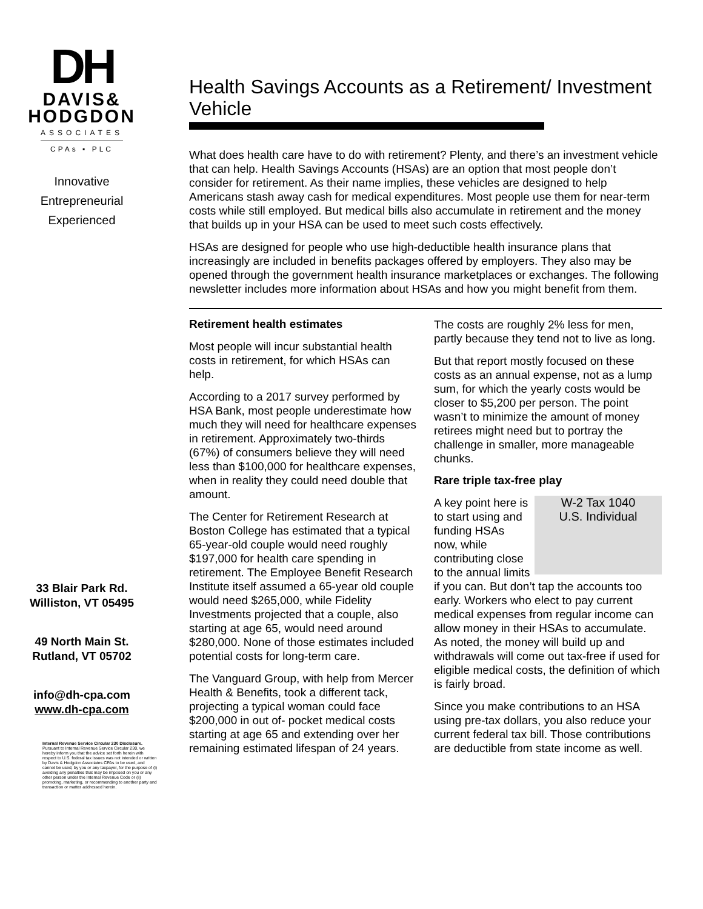DH
DAVIS&
HODGDON
ASSOCIATES
CPAs ▪ PLC
Innovative
Entrepreneurial
Experienced
33 Blair Park Rd.
Williston, VT 05495
49 North Main St.
Rutland, VT 05702
info@dh-cpa.com
www.dh-cpa.com
Internal Revenue Service Circular 230 Disclosure. Pursuant to Internal Revenue Service Circular 230, we hereby inform you that the advice set forth herein with respect to U.S. federal tax issues was not intended or written by Davis & Hodgdon Associates CPAs to be used, and cannot be used, by you or any taxpayer, for the purpose of (i) avoiding any penalties that may be imposed on you or any other person under the Internal Revenue Code or (ii) promoting, marketing, or recommending to another party and transaction or matter addressed herein.
Health Savings Accounts as a Retirement/ Investment Vehicle
What does health care have to do with retirement? Plenty, and there’s an investment vehicle that can help. Health Savings Accounts (HSAs) are an option that most people don’t consider for retirement. As their name implies, these vehicles are designed to help Americans stash away cash for medical expenditures. Most people use them for near-term costs while still employed. But medical bills also accumulate in retirement and the money that builds up in your HSA can be used to meet such costs effectively.
HSAs are designed for people who use high-deductible health insurance plans that increasingly are included in benefits packages offered by employers. They also may be opened through the government health insurance marketplaces or exchanges. The following newsletter includes more information about HSAs and how you might benefit from them.
Retirement health estimates
Most people will incur substantial health costs in retirement, for which HSAs can help.
According to a 2017 survey performed by HSA Bank, most people underestimate how much they will need for healthcare expenses in retirement. Approximately two-thirds (67%) of consumers believe they will need less than $100,000 for healthcare expenses, when in reality they could need double that amount.
The Center for Retirement Research at Boston College has estimated that a typical 65-year-old couple would need roughly $197,000 for health care spending in retirement. The Employee Benefit Research Institute itself assumed a 65-year old couple would need $265,000, while Fidelity Investments projected that a couple, also starting at age 65, would need around $280,000. None of those estimates included potential costs for long-term care.
The Vanguard Group, with help from Mercer Health & Benefits, took a different tack, projecting a typical woman could face $200,000 in out of- pocket medical costs starting at age 65 and extending over her remaining estimated lifespan of 24 years. The costs are roughly 2% less for men, partly because they tend not to live as long.
But that report mostly focused on these costs as an annual expense, not as a lump sum, for which the yearly costs would be closer to $5,200 per person. The point wasn’t to minimize the amount of money retirees might need but to portray the challenge in smaller, more manageable chunks.
Rare triple tax-free play
W-2 Tax 1040
U.S. Individual A key point here is to start using and funding HSAs now, while contributing close to the annual limits if you can. But don’t tap the accounts too early. Workers who elect to pay current medical expenses from regular income can allow money in their HSAs to accumulate. As noted, the money will build up and withdrawals will come out tax-free if used for eligible medical costs, the definition of which is fairly broad.
Since you make contributions to an HSA using pre-tax dollars, you also reduce your current federal tax bill. Those contributions are deductible from state income as well.